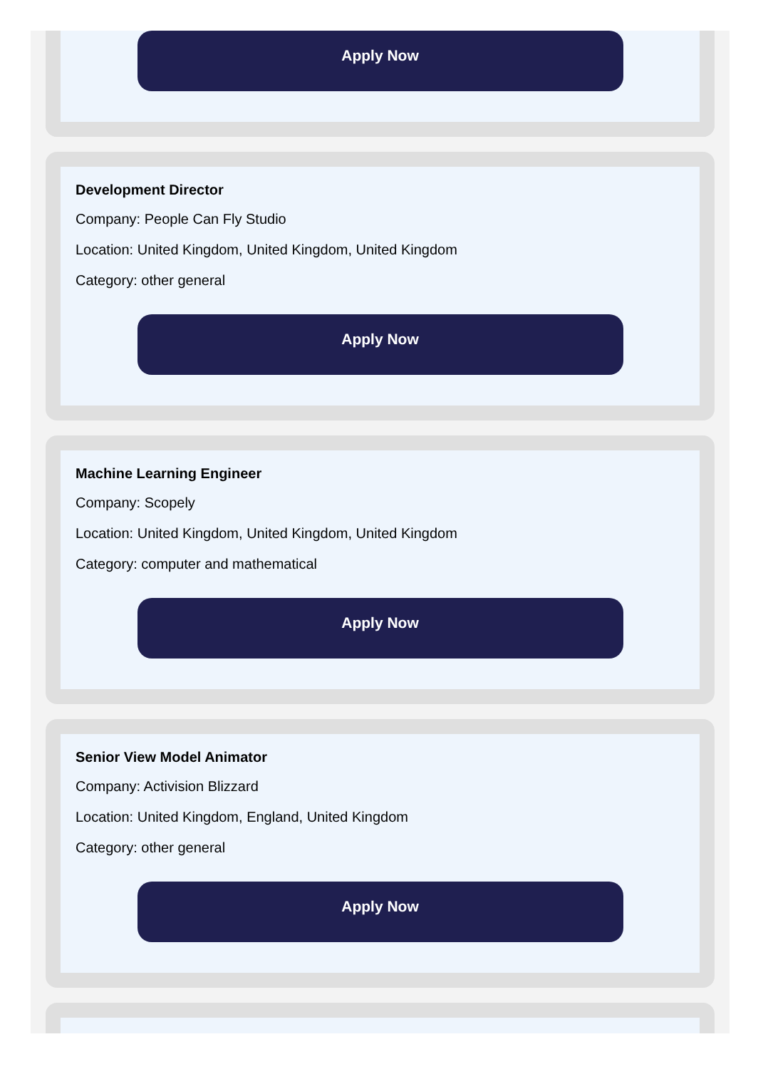Apply Now
Development Director
Company: People Can Fly Studio
Location: United Kingdom, United Kingdom, United Kingdom
Category: other general
Apply Now
Machine Learning Engineer
Company: Scopely
Location: United Kingdom, United Kingdom, United Kingdom
Category: computer and mathematical
Apply Now
Senior View Model Animator
Company: Activision Blizzard
Location: United Kingdom, England, United Kingdom
Category: other general
Apply Now